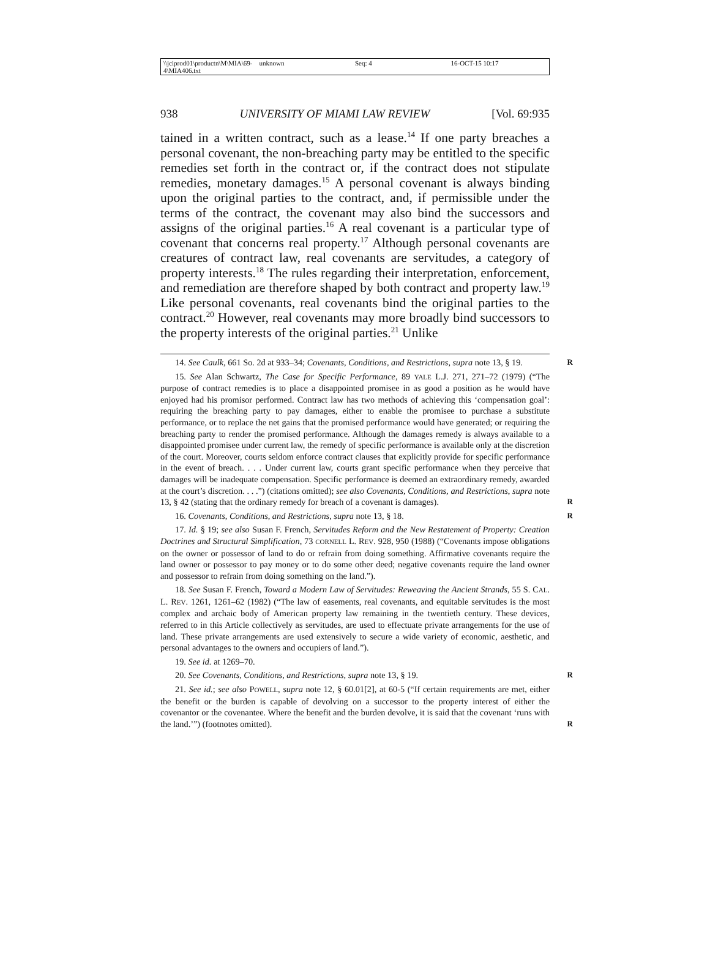\\jciprod01\productn\M\MIA\69-4\MIA406.txt unknown Seq: 4 16-OCT-15 10:17
938 UNIVERSITY OF MIAMI LAW REVIEW [Vol. 69:935
tained in a written contract, such as a lease.<sup>14</sup> If one party breaches a personal covenant, the non-breaching party may be entitled to the specific remedies set forth in the contract or, if the contract does not stipulate remedies, monetary damages.<sup>15</sup> A personal covenant is always binding upon the original parties to the contract, and, if permissible under the terms of the contract, the covenant may also bind the successors and assigns of the original parties.<sup>16</sup> A real covenant is a particular type of covenant that concerns real property.<sup>17</sup> Although personal covenants are creatures of contract law, real covenants are servitudes, a category of property interests.<sup>18</sup> The rules regarding their interpretation, enforcement, and remediation are therefore shaped by both contract and property law.<sup>19</sup> Like personal covenants, real covenants bind the original parties to the contract.<sup>20</sup> However, real covenants may more broadly bind successors to the property interests of the original parties.<sup>21</sup> Unlike
14. See Caulk, 661 So. 2d at 933–34; Covenants, Conditions, and Restrictions, supra note 13, § 19. R
15. See Alan Schwartz, The Case for Specific Performance, 89 YALE L.J. 271, 271–72 (1979) (“The purpose of contract remedies is to place a disappointed promisee in as good a position as he would have enjoyed had his promisor performed. Contract law has two methods of achieving this ‘compensation goal’: requiring the breaching party to pay damages, either to enable the promisee to purchase a substitute performance, or to replace the net gains that the promised performance would have generated; or requiring the breaching party to render the promised performance. Although the damages remedy is always available to a disappointed promisee under current law, the remedy of specific performance is available only at the discretion of the court. Moreover, courts seldom enforce contract clauses that explicitly provide for specific performance in the event of breach. . . . Under current law, courts grant specific performance when they perceive that damages will be inadequate compensation. Specific performance is deemed an extraordinary remedy, awarded at the court’s discretion. . . .”) (citations omitted); see also Covenants, Conditions, and Restrictions, supra note 13, § 42 (stating that the ordinary remedy for breach of a covenant is damages). R
16. Covenants, Conditions, and Restrictions, supra note 13, § 18. R
17. Id. § 19; see also Susan F. French, Servitudes Reform and the New Restatement of Property: Creation Doctrines and Structural Simplification, 73 CORNELL L. REV. 928, 950 (1988) (“Covenants impose obligations on the owner or possessor of land to do or refrain from doing something. Affirmative covenants require the land owner or possessor to pay money or to do some other deed; negative covenants require the land owner and possessor to refrain from doing something on the land.”).
18. See Susan F. French, Toward a Modern Law of Servitudes: Reweaving the Ancient Strands, 55 S. CAL. L. REV. 1261, 1261–62 (1982) (“The law of easements, real covenants, and equitable servitudes is the most complex and archaic body of American property law remaining in the twentieth century. These devices, referred to in this Article collectively as servitudes, are used to effectuate private arrangements for the use of land. These private arrangements are used extensively to secure a wide variety of economic, aesthetic, and personal advantages to the owners and occupiers of land.”).
19. See id. at 1269–70.
20. See Covenants, Conditions, and Restrictions, supra note 13, § 19. R
21. See id.; see also POWELL, supra note 12, § 60.01[2], at 60-5 (“If certain requirements are met, either the benefit or the burden is capable of devolving on a successor to the property interest of either the covenantor or the covenantee. Where the benefit and the burden devolve, it is said that the covenant ‘runs with the land.’”) (footnotes omitted). R